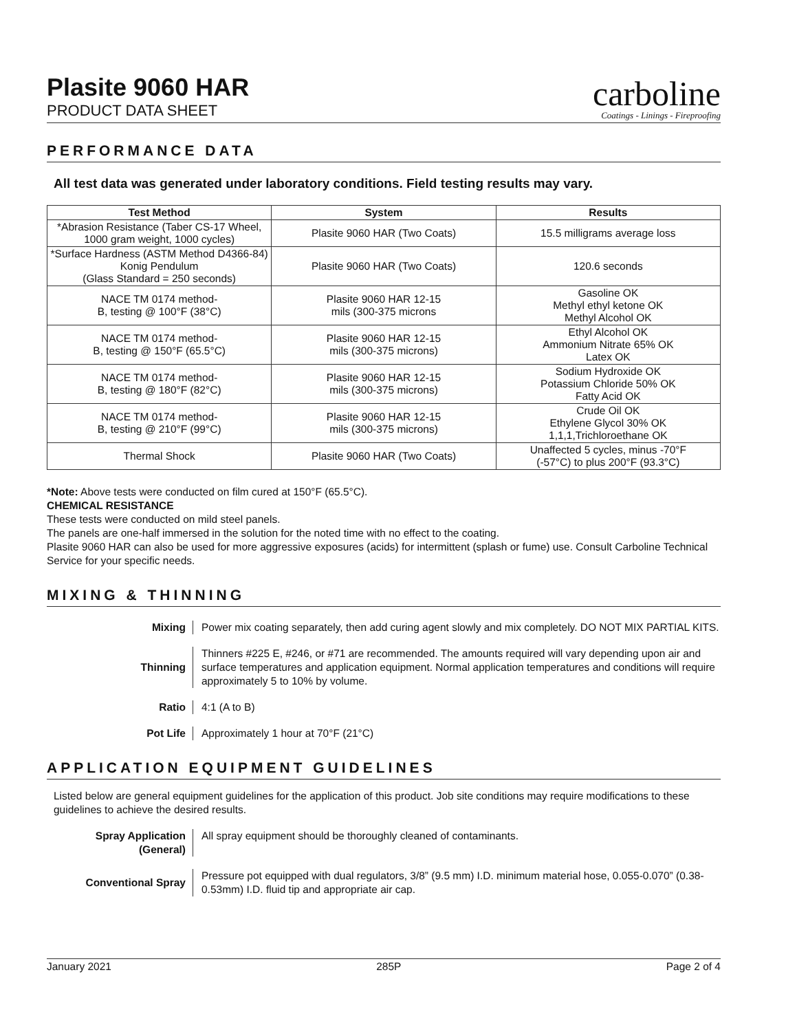Plasite 9060 HAR
PRODUCT DATA SHEET
carboline
Coatings - Linings - Fireproofing
PERFORMANCE DATA
All test data was generated under laboratory conditions. Field testing results may vary.
| Test Method | System | Results |
| --- | --- | --- |
| *Abrasion Resistance (Taber CS-17 Wheel, 1000 gram weight, 1000 cycles) | Plasite 9060 HAR (Two Coats) | 15.5 milligrams average loss |
| *Surface Hardness (ASTM Method D4366-84) Konig Pendulum (Glass Standard = 250 seconds) | Plasite 9060 HAR (Two Coats) | 120.6 seconds |
| NACE TM 0174 method- B, testing @ 100°F (38°C) | Plasite 9060 HAR 12-15 mils (300-375 microns | Gasoline OK Methyl ethyl ketone OK Methyl Alcohol OK |
| NACE TM 0174 method- B, testing @ 150°F (65.5°C) | Plasite 9060 HAR 12-15 mils (300-375 microns) | Ethyl Alcohol OK Ammonium Nitrate 65% OK Latex OK |
| NACE TM 0174 method- B, testing @ 180°F (82°C) | Plasite 9060 HAR 12-15 mils (300-375 microns) | Sodium Hydroxide OK Potassium Chloride 50% OK Fatty Acid OK |
| NACE TM 0174 method- B, testing @ 210°F (99°C) | Plasite 9060 HAR 12-15 mils (300-375 microns) | Crude Oil OK Ethylene Glycol 30% OK 1,1,1,Trichloroethane OK |
| Thermal Shock | Plasite 9060 HAR (Two Coats) | Unaffected 5 cycles, minus -70°F (-57°C) to plus 200°F (93.3°C) |
*Note: Above tests were conducted on film cured at 150°F (65.5°C).
CHEMICAL RESISTANCE
These tests were conducted on mild steel panels.
The panels are one-half immersed in the solution for the noted time with no effect to the coating.
Plasite 9060 HAR can also be used for more aggressive exposures (acids) for intermittent (splash or fume) use. Consult Carboline Technical Service for your specific needs.
MIXING & THINNING
Mixing Power mix coating separately, then add curing agent slowly and mix completely. DO NOT MIX PARTIAL KITS.
Thinning Thinners #225 E, #246, or #71 are recommended. The amounts required will vary depending upon air and surface temperatures and application equipment. Normal application temperatures and conditions will require approximately 5 to 10% by volume.
Ratio 4:1 (A to B)
Pot Life Approximately 1 hour at 70°F (21°C)
APPLICATION EQUIPMENT GUIDELINES
Listed below are general equipment guidelines for the application of this product. Job site conditions may require modifications to these guidelines to achieve the desired results.
Spray Application (General)
All spray equipment should be thoroughly cleaned of contaminants.
Conventional Spray Pressure pot equipped with dual regulators, 3/8” (9.5 mm) I.D. minimum material hose, 0.055-0.070” (0.38-0.53mm) I.D. fluid tip and appropriate air cap.
January 2021 285P Page 2 of 4